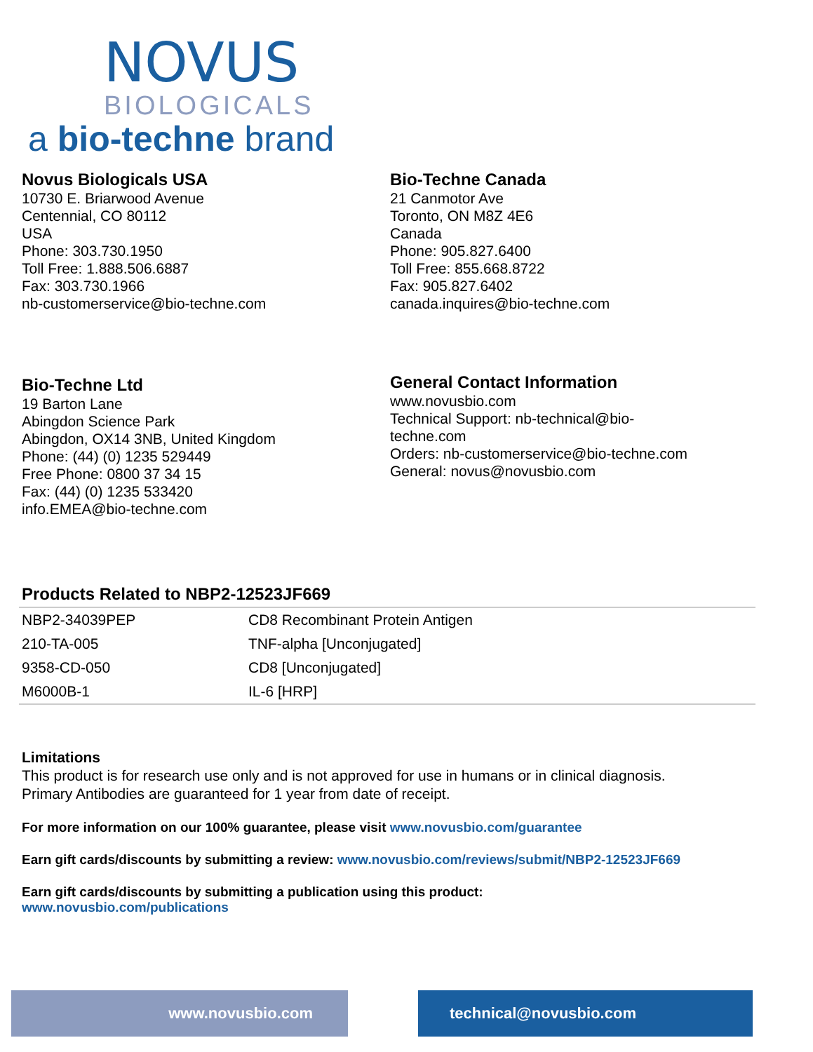NOVUS
BIOLOGICALS
a bio-techne brand
Novus Biologicals USA
10730 E. Briarwood Avenue
Centennial, CO 80112
USA
Phone: 303.730.1950
Toll Free: 1.888.506.6887
Fax: 303.730.1966
nb-customerservice@bio-techne.com
Bio-Techne Canada
21 Canmotor Ave
Toronto, ON M8Z 4E6
Canada
Phone: 905.827.6400
Toll Free: 855.668.8722
Fax: 905.827.6402
canada.inquires@bio-techne.com
Bio-Techne Ltd
19 Barton Lane
Abingdon Science Park
Abingdon, OX14 3NB, United Kingdom
Phone: (44) (0) 1235 529449
Free Phone: 0800 37 34 15
Fax: (44) (0) 1235 533420
info.EMEA@bio-techne.com
General Contact Information
www.novusbio.com
Technical Support: nb-technical@bio-
techne.com
Orders: nb-customerservice@bio-techne.com
General: novus@novusbio.com
Products Related to NBP2-12523JF669
| NBP2-34039PEP | CD8 Recombinant Protein Antigen |
| 210-TA-005 | TNF-alpha [Unconjugated] |
| 9358-CD-050 | CD8 [Unconjugated] |
| M6000B-1 | IL-6 [HRP] |
Limitations
This product is for research use only and is not approved for use in humans or in clinical diagnosis.
Primary Antibodies are guaranteed for 1 year from date of receipt.
For more information on our 100% guarantee, please visit www.novusbio.com/guarantee
Earn gift cards/discounts by submitting a review: www.novusbio.com/reviews/submit/NBP2-12523JF669
Earn gift cards/discounts by submitting a publication using this product:
www.novusbio.com/publications
www.novusbio.com technical@novusbio.com